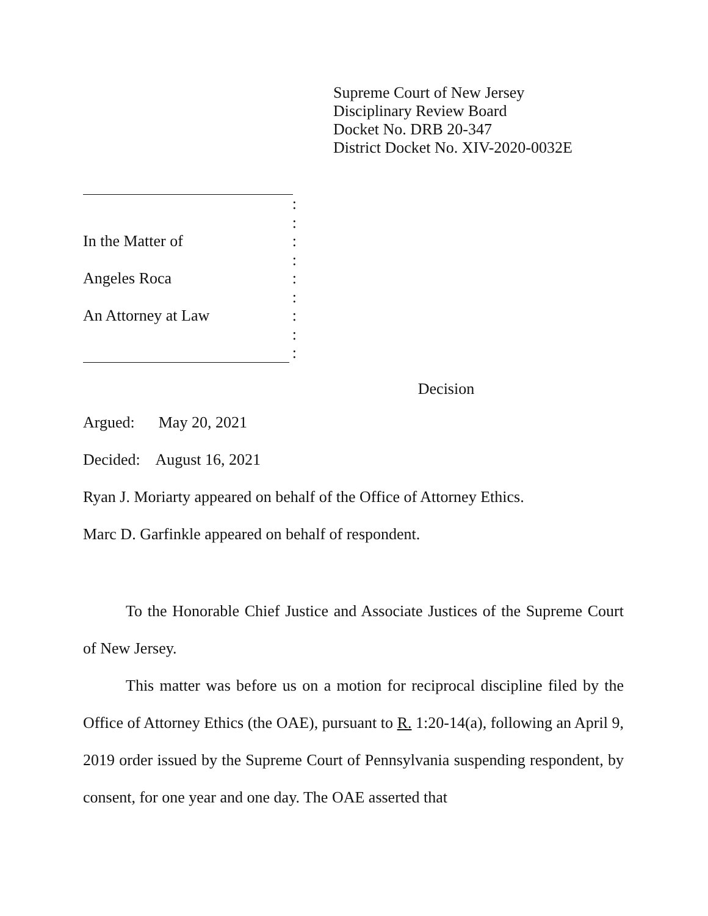Supreme Court of New Jersey
Disciplinary Review Board
Docket No. DRB 20-347
District Docket No. XIV-2020-0032E
:
:
In the Matter of:
:
Angeles Roca:
:
An Attorney at Law:
:
:
Decision
Argued: May 20, 2021
Decided: August 16, 2021
Ryan J. Moriarty appeared on behalf of the Office of Attorney Ethics.
Marc D. Garfinkle appeared on behalf of respondent.
To the Honorable Chief Justice and Associate Justices of the Supreme Court of New Jersey.
This matter was before us on a motion for reciprocal discipline filed by the Office of Attorney Ethics (the OAE), pursuant to R. 1:20-14(a), following an April 9, 2019 order issued by the Supreme Court of Pennsylvania suspending respondent, by consent, for one year and one day. The OAE asserted that